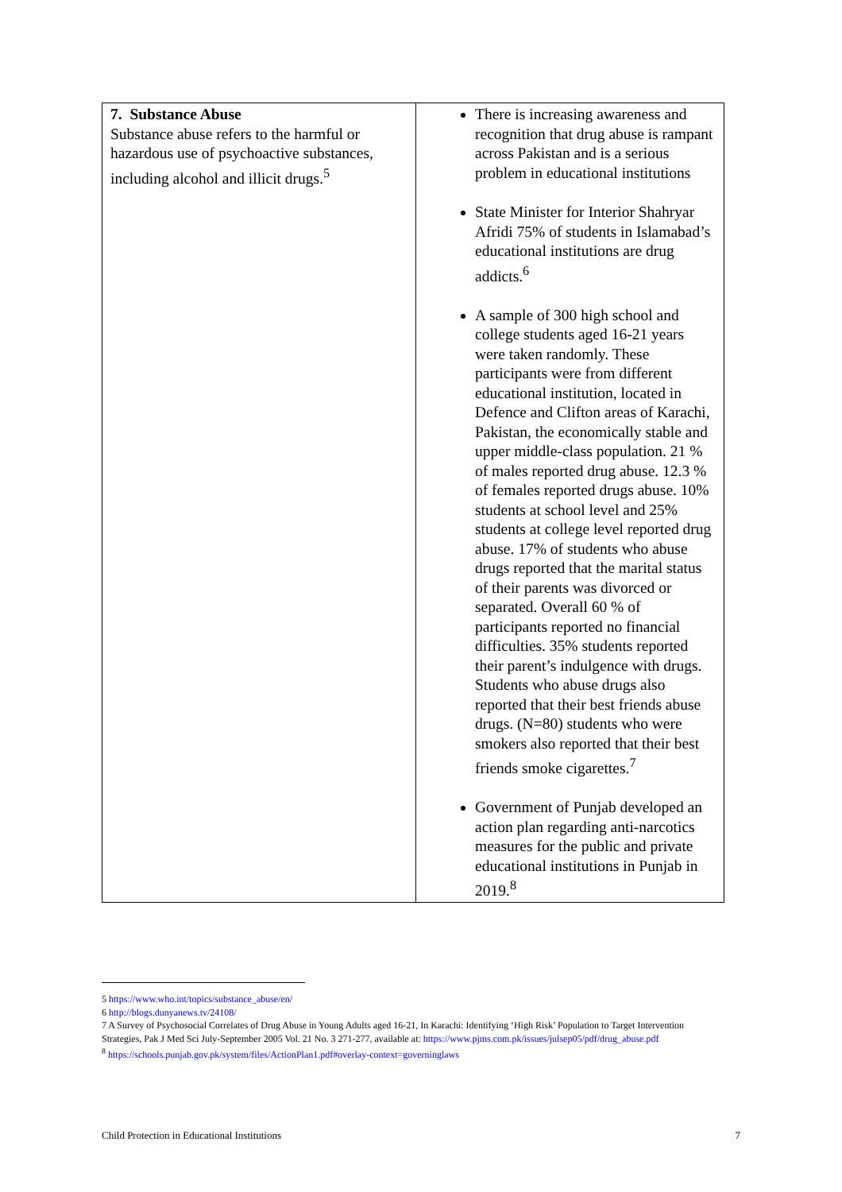| 7. Substance Abuse Substance abuse refers to the harmful or hazardous use of psychoactive substances, including alcohol and illicit drugs.<sup>5</sup> | There is increasing awareness and recognition that drug abuse is rampant across Pakistan and is a serious problem in educational institutions State Minister for Interior Shahryar Afridi 75% of students in Islamabad’s educational institutions are drug addicts.<sup>6</sup> A sample of 300 high school and college students aged 16-21 years were taken randomly. These participants were from different educational institution, located in Defence and Clifton areas of Karachi, Pakistan, the economically stable and upper middle-class population. 21 % of males reported drug abuse. 12.3 % of females reported drugs abuse. 10% students at school level and 25% students at college level reported drug abuse. 17% of students who abuse drugs reported that the marital status of their parents was divorced or separated. Overall 60 % of participants reported no financial difficulties. 35% students reported their parent’s indulgence with drugs. Students who abuse drugs also reported that their best friends abuse drugs. (N=80) students who were smokers also reported that their best friends smoke cigarettes.<sup>7</sup> Government of Punjab developed an action plan regarding anti-narcotics measures for the public and private educational institutions in Punjab in 2019.<sup>8</sup> |
5 https://www.who.int/topics/substance_abuse/en/
6 http://blogs.dunyanews.tv/24108/
7 A Survey of Psychosocial Correlates of Drug Abuse in Young Adults aged 16-21, In Karachi: Identifying ‘High Risk’ Population to Target Intervention Strategies, Pak J Med Sci July-September 2005 Vol. 21 No. 3 271-277, available at: https://www.pjms.com.pk/issues/julsep05/pdf/drug_abuse.pdf
<sup>8</sup> https://schools.punjab.gov.pk/system/files/ActionPlan1.pdf#overlay-context=governinglaws
Child Protection in Educational Institutions 7